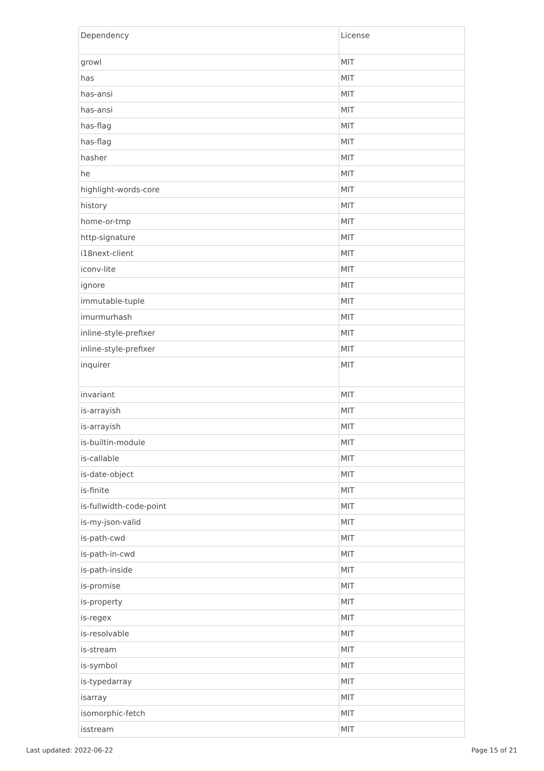| Dependency | License |
| --- | --- |
| growl | MIT |
| has | MIT |
| has-ansi | MIT |
| has-ansi | MIT |
| has-flag | MIT |
| has-flag | MIT |
| hasher | MIT |
| he | MIT |
| highlight-words-core | MIT |
| history | MIT |
| home-or-tmp | MIT |
| http-signature | MIT |
| i18next-client | MIT |
| iconv-lite | MIT |
| ignore | MIT |
| immutable-tuple | MIT |
| imurmurhash | MIT |
| inline-style-prefixer | MIT |
| inline-style-prefixer | MIT |
| inquirer | MIT |
| invariant | MIT |
| is-arrayish | MIT |
| is-arrayish | MIT |
| is-builtin-module | MIT |
| is-callable | MIT |
| is-date-object | MIT |
| is-finite | MIT |
| is-fullwidth-code-point | MIT |
| is-my-json-valid | MIT |
| is-path-cwd | MIT |
| is-path-in-cwd | MIT |
| is-path-inside | MIT |
| is-promise | MIT |
| is-property | MIT |
| is-regex | MIT |
| is-resolvable | MIT |
| is-stream | MIT |
| is-symbol | MIT |
| is-typedarray | MIT |
| isarray | MIT |
| isomorphic-fetch | MIT |
| isstream | MIT |
Last updated: 2022-06-22 Page 15 of 21